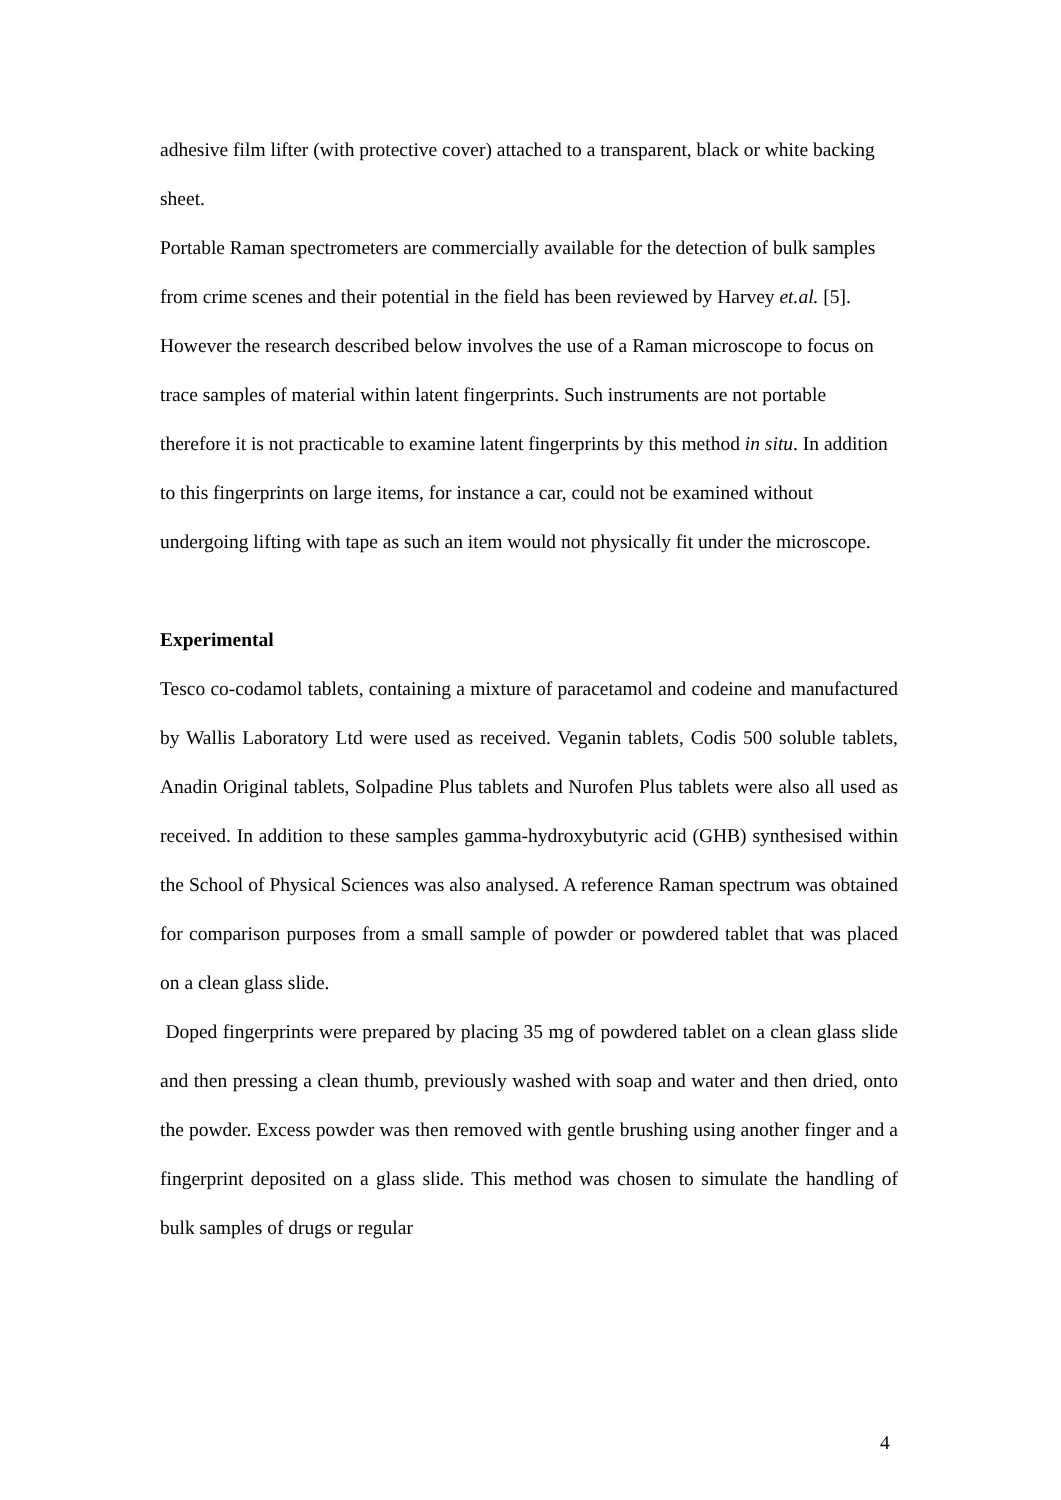adhesive film lifter (with protective cover) attached to a transparent, black or white backing sheet.
Portable Raman spectrometers are commercially available for the detection of bulk samples from crime scenes and their potential in the field has been reviewed by Harvey et.al. [5]. However the research described below involves the use of a Raman microscope to focus on trace samples of material within latent fingerprints. Such instruments are not portable therefore it is not practicable to examine latent fingerprints by this method in situ. In addition to this fingerprints on large items, for instance a car, could not be examined without undergoing lifting with tape as such an item would not physically fit under the microscope.
Experimental
Tesco co-codamol tablets, containing a mixture of paracetamol and codeine and manufactured by Wallis Laboratory Ltd were used as received. Veganin tablets, Codis 500 soluble tablets, Anadin Original tablets, Solpadine Plus tablets and Nurofen Plus tablets were also all used as received. In addition to these samples gamma-hydroxybutyric acid (GHB) synthesised within the School of Physical Sciences was also analysed. A reference Raman spectrum was obtained for comparison purposes from a small sample of powder or powdered tablet that was placed on a clean glass slide.
Doped fingerprints were prepared by placing 35 mg of powdered tablet on a clean glass slide and then pressing a clean thumb, previously washed with soap and water and then dried, onto the powder. Excess powder was then removed with gentle brushing using another finger and a fingerprint deposited on a glass slide. This method was chosen to simulate the handling of bulk samples of drugs or regular
4